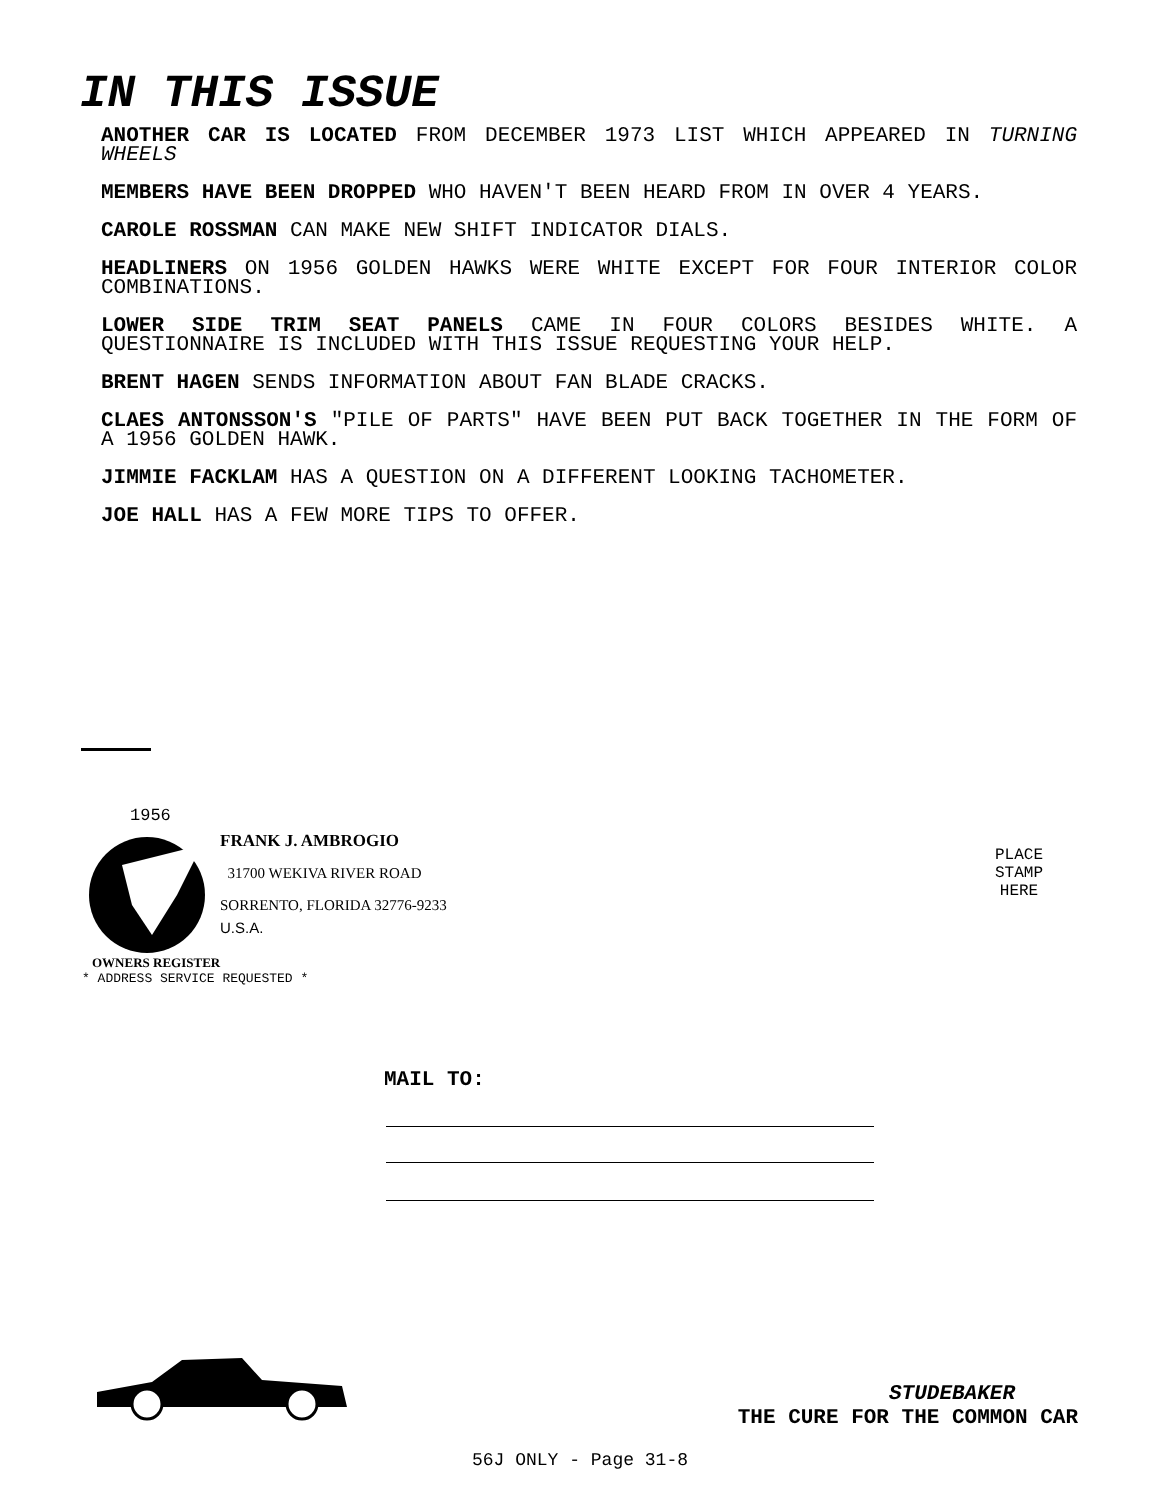IN THIS ISSUE
ANOTHER CAR IS LOCATED FROM DECEMBER 1973 LIST WHICH APPEARED IN TURNING WHEELS
MEMBERS HAVE BEEN DROPPED WHO HAVEN'T BEEN HEARD FROM IN OVER 4 YEARS.
CAROLE ROSSMAN CAN MAKE NEW SHIFT INDICATOR DIALS.
HEADLINERS ON 1956 GOLDEN HAWKS WERE WHITE EXCEPT FOR FOUR INTERIOR COLOR COMBINATIONS.
LOWER SIDE TRIM SEAT PANELS CAME IN FOUR COLORS BESIDES WHITE. A QUESTIONNAIRE IS INCLUDED WITH THIS ISSUE REQUESTING YOUR HELP.
BRENT HAGEN SENDS INFORMATION ABOUT FAN BLADE CRACKS.
CLAES ANTONSSON'S "PILE OF PARTS" HAVE BEEN PUT BACK TOGETHER IN THE FORM OF A 1956 GOLDEN HAWK.
JIMMIE FACKLAM HAS A QUESTION ON A DIFFERENT LOOKING TACHOMETER.
JOE HALL HAS A FEW MORE TIPS TO OFFER.
1956
FRANK J. AMBROGIO
31700 WEKIVA RIVER ROAD
SORRENTO, FLORIDA 32776-9233
U.S.A.
OWNERS REGISTER
* ADDRESS SERVICE REQUESTED *
PLACE
STAMP
HERE
MAIL TO:
STUDEBAKER
THE CURE FOR THE COMMON CAR
56J ONLY - Page 31-8